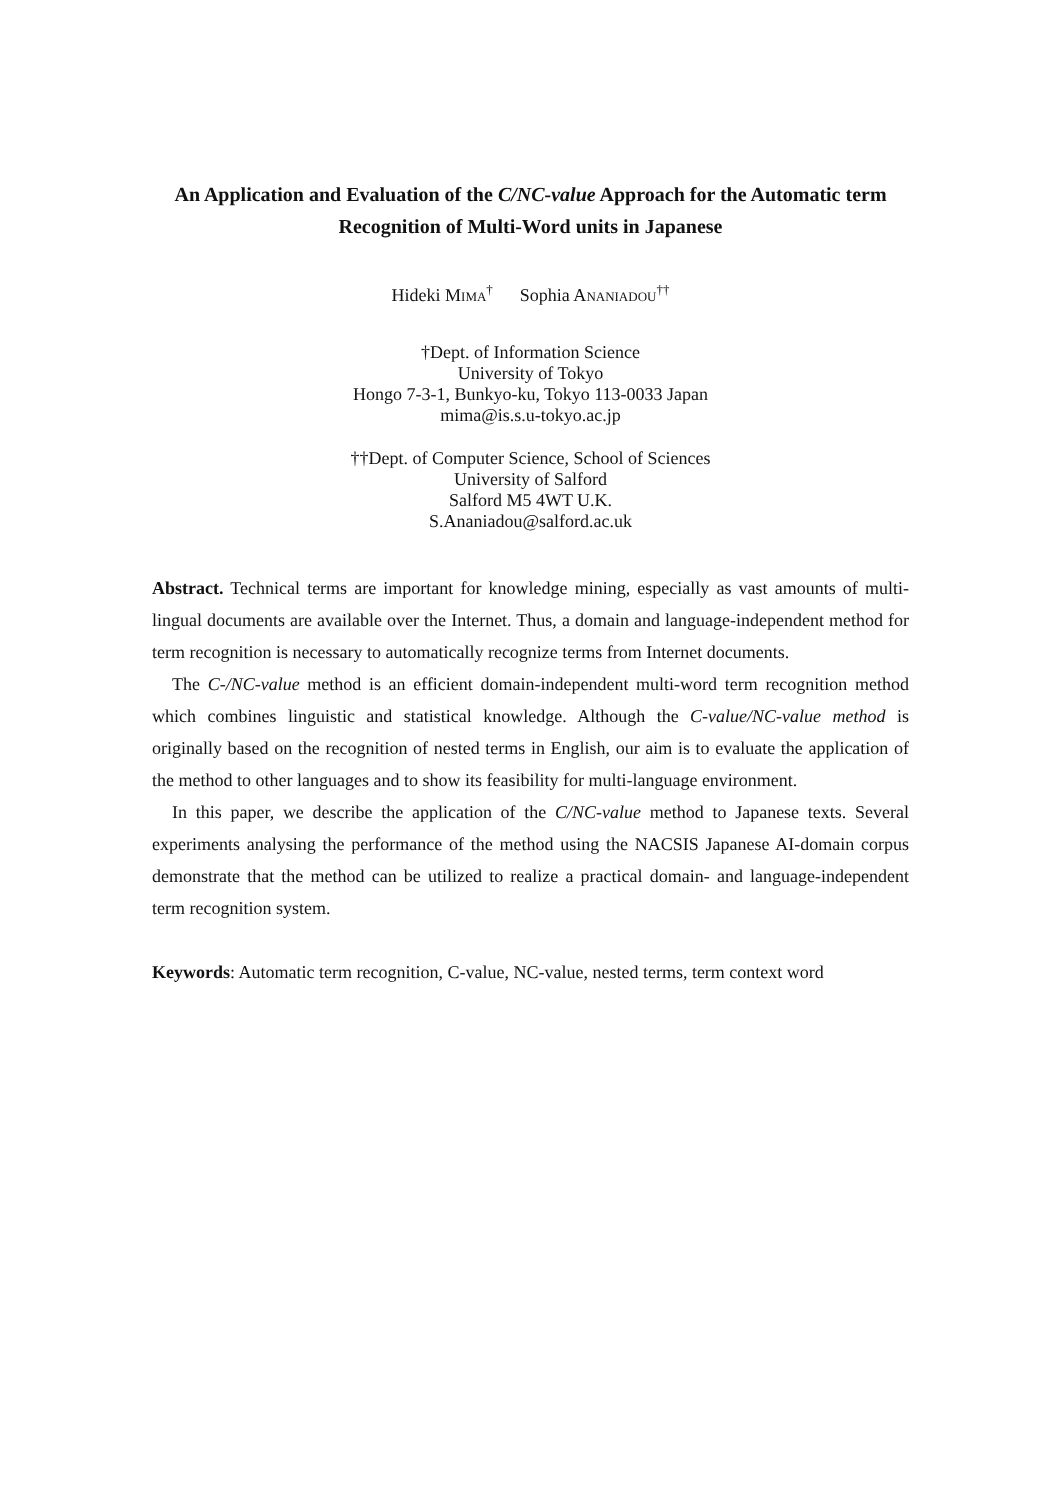An Application and Evaluation of the C/NC-value Approach for the Automatic term Recognition of Multi-Word units in Japanese
Hideki MIMA<sup>†</sup> Sophia ANANIADOU<sup>††</sup>
†Dept. of Information Science
University of Tokyo
Hongo 7-3-1, Bunkyo-ku, Tokyo 113-0033 Japan
mima@is.s.u-tokyo.ac.jp
††Dept. of Computer Science, School of Sciences
University of Salford
Salford M5 4WT U.K.
S.Ananiadou@salford.ac.uk
Abstract. Technical terms are important for knowledge mining, especially as vast amounts of multi-lingual documents are available over the Internet. Thus, a domain and language-independent method for term recognition is necessary to automatically recognize terms from Internet documents.
The C-/NC-value method is an efficient domain-independent multi-word term recognition method which combines linguistic and statistical knowledge. Although the C-value/NC-value method is originally based on the recognition of nested terms in English, our aim is to evaluate the application of the method to other languages and to show its feasibility for multi-language environment.
In this paper, we describe the application of the C/NC-value method to Japanese texts. Several experiments analysing the performance of the method using the NACSIS Japanese AI-domain corpus demonstrate that the method can be utilized to realize a practical domain- and language-independent term recognition system.
Keywords: Automatic term recognition, C-value, NC-value, nested terms, term context word